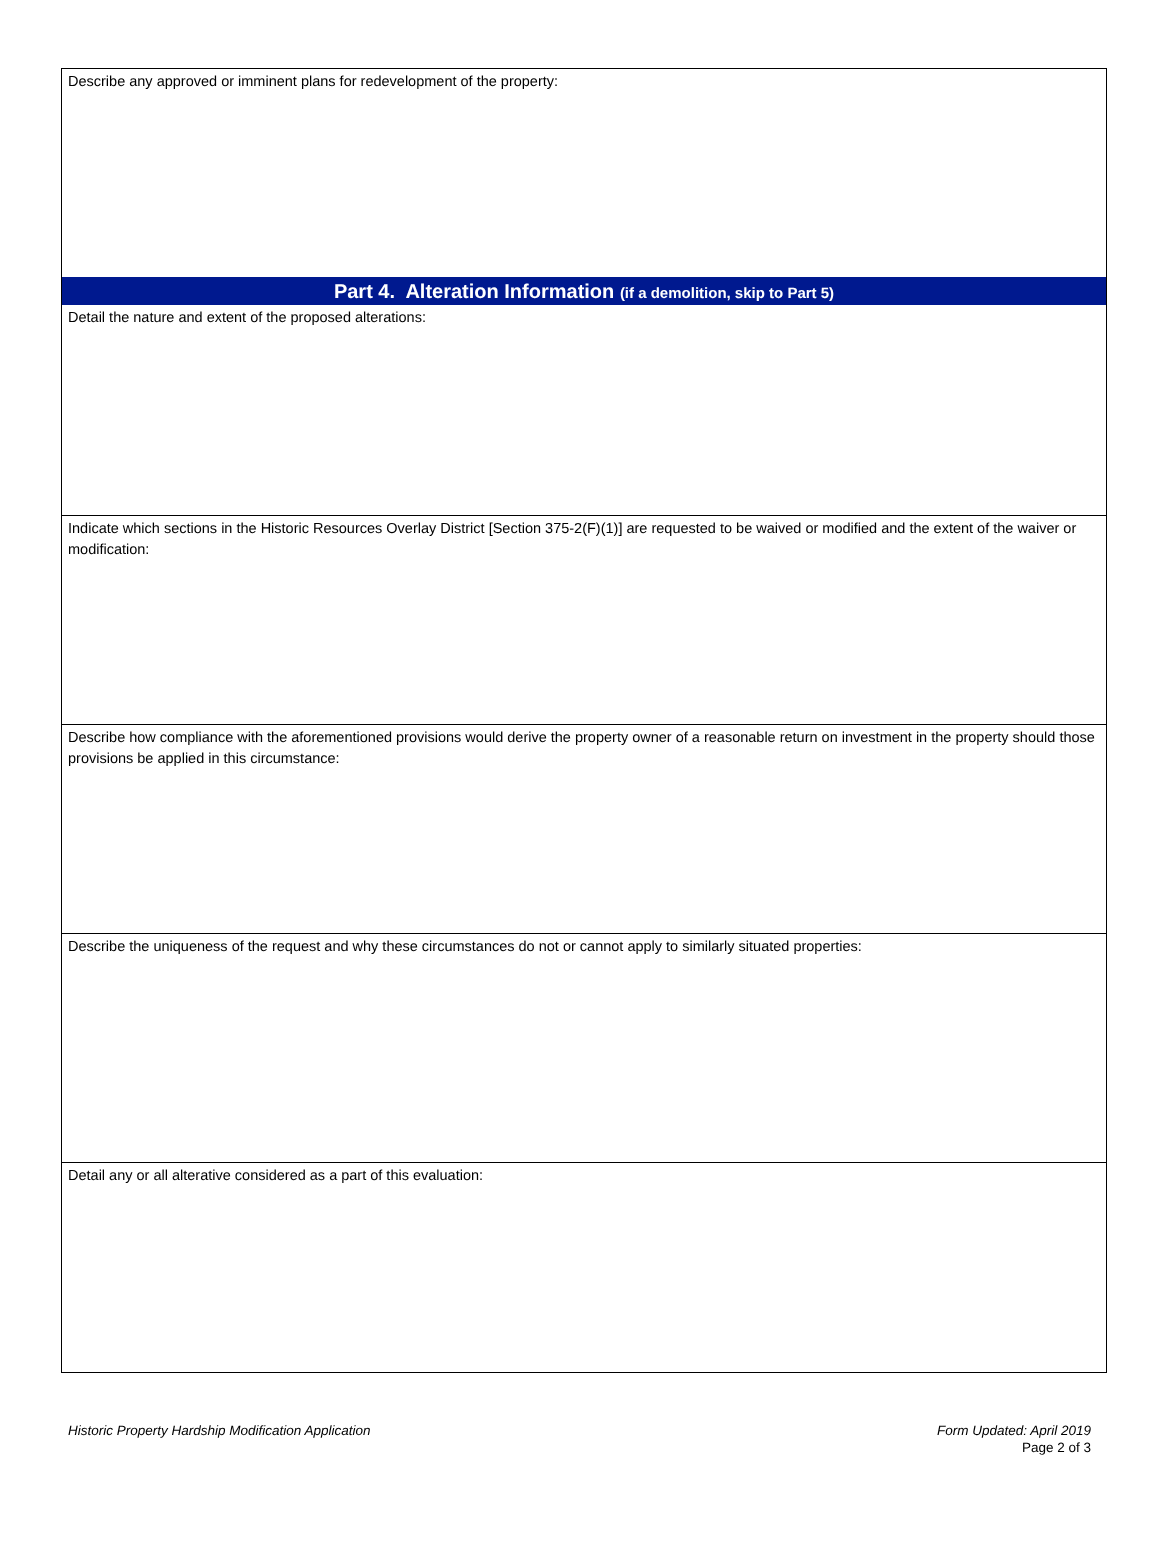Describe any approved or imminent plans for redevelopment of the property:
Part 4. Alteration Information (if a demolition, skip to Part 5)
Detail the nature and extent of the proposed alterations:
Indicate which sections in the Historic Resources Overlay District [Section 375-2(F)(1)] are requested to be waived or modified and the extent of the waiver or modification:
Describe how compliance with the aforementioned provisions would derive the property owner of a reasonable return on investment in the property should those provisions be applied in this circumstance:
Describe the uniqueness of the request and why these circumstances do not or cannot apply to similarly situated properties:
Detail any or all alterative considered as a part of this evaluation:
Historic Property Hardship Modification Application Form Updated: April 2019
Page 2 of 3